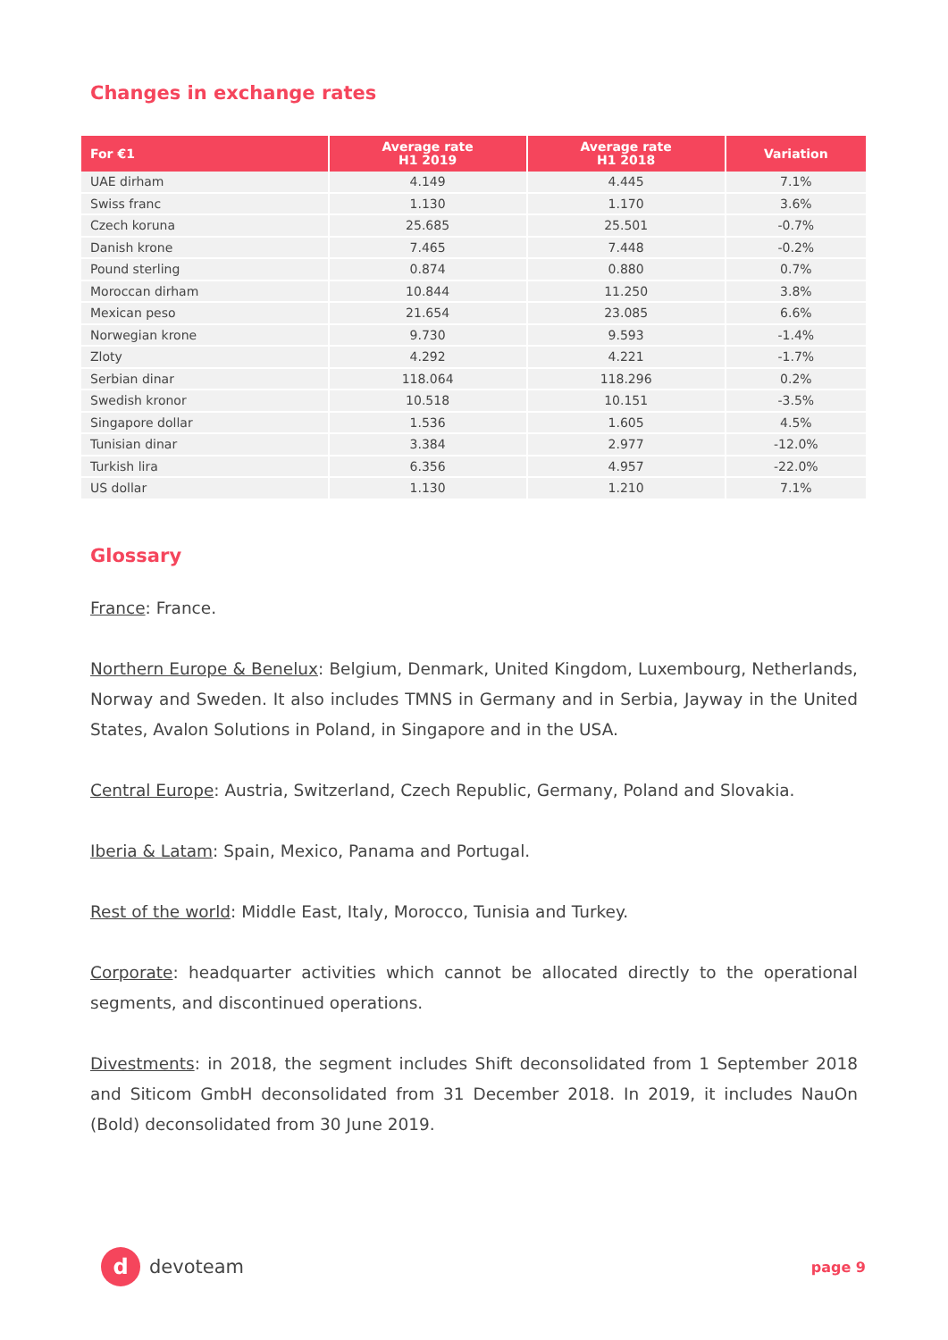Changes in exchange rates
| For €1 | Average rate H1 2019 | Average rate H1 2018 | Variation |
| --- | --- | --- | --- |
| UAE dirham | 4.149 | 4.445 | 7.1% |
| Swiss franc | 1.130 | 1.170 | 3.6% |
| Czech koruna | 25.685 | 25.501 | -0.7% |
| Danish krone | 7.465 | 7.448 | -0.2% |
| Pound sterling | 0.874 | 0.880 | 0.7% |
| Moroccan dirham | 10.844 | 11.250 | 3.8% |
| Mexican peso | 21.654 | 23.085 | 6.6% |
| Norwegian krone | 9.730 | 9.593 | -1.4% |
| Zloty | 4.292 | 4.221 | -1.7% |
| Serbian dinar | 118.064 | 118.296 | 0.2% |
| Swedish kronor | 10.518 | 10.151 | -3.5% |
| Singapore dollar | 1.536 | 1.605 | 4.5% |
| Tunisian dinar | 3.384 | 2.977 | -12.0% |
| Turkish lira | 6.356 | 4.957 | -22.0% |
| US dollar | 1.130 | 1.210 | 7.1% |
Glossary
France: France.
Northern Europe & Benelux: Belgium, Denmark, United Kingdom, Luxembourg, Netherlands, Norway and Sweden. It also includes TMNS in Germany and in Serbia, Jayway in the United States, Avalon Solutions in Poland, in Singapore and in the USA.
Central Europe: Austria, Switzerland, Czech Republic, Germany, Poland and Slovakia.
Iberia & Latam: Spain, Mexico, Panama and Portugal.
Rest of the world: Middle East, Italy, Morocco, Tunisia and Turkey.
Corporate: headquarter activities which cannot be allocated directly to the operational segments, and discontinued operations.
Divestments: in 2018, the segment includes Shift deconsolidated from 1 September 2018 and Siticom GmbH deconsolidated from 31 December 2018. In 2019, it includes NauOn (Bold) deconsolidated from 30 June 2019.
d
devoteam
page 9